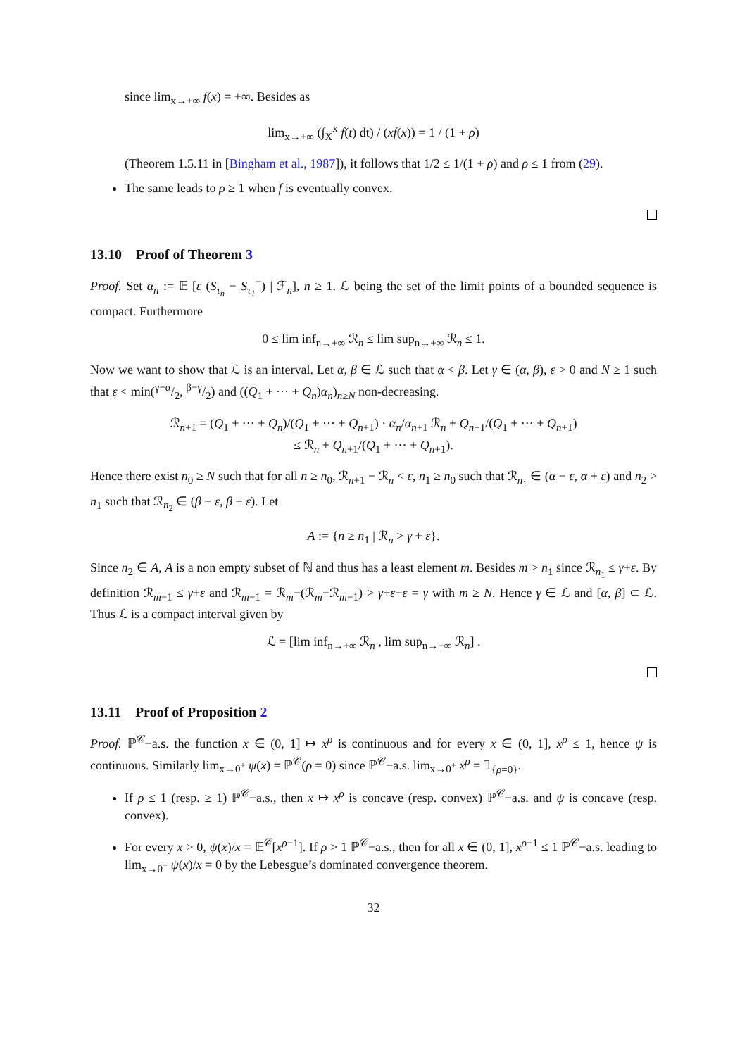since lim<sub>x→+∞</sub> f(x) = +∞. Besides as
lim<sub>x→+∞</sub> (∫<sub>X</sub><sup>x</sup> f(t) dt) / (xf(x)) = 1 / (1 + ρ)
(Theorem 1.5.11 in [Bingham et al., 1987]), it follows that 1/2 ≤ 1/(1 + ρ) and ρ ≤ 1 from (29).
The same leads to ρ ≥ 1 when f is eventually convex.
13.10 Proof of Theorem 3
Proof. Set α<sub>n</sub> := 𝔼 [ε (S<sub>τ<sub>n</sub></sub> − S<sub>τ<sub>1</sub></sub><sup>−</sup>) | ℱ<sub>n</sub>], n ≥ 1. ℒ being the set of the limit points of a bounded sequence is compact. Furthermore
0 ≤ lim inf<sub>n→+∞</sub> ℛ<sub>n</sub> ≤ lim sup<sub>n→+∞</sub> ℛ<sub>n</sub> ≤ 1.
Now we want to show that ℒ is an interval. Let α, β ∈ ℒ such that α < β. Let γ ∈ (α, β), ε > 0 and N ≥ 1 such that ε < min(γ−α/2, β−γ/2) and ((Q<sub>1</sub> + ··· + Q<sub>n</sub>)α<sub>n</sub>)<sub>n≥N</sub> non-decreasing.
ℛ<sub>n+1</sub> = (Q<sub>1</sub> + ··· + Q<sub>n</sub>)/(Q<sub>1</sub> + ··· + Q<sub>n+1</sub>) · α<sub>n</sub>/α<sub>n+1</sub> ℛ<sub>n</sub> + Q<sub>n+1</sub>/(Q<sub>1</sub> + ··· + Q<sub>n+1</sub>)
≤ ℛ<sub>n</sub> + Q<sub>n+1</sub>/(Q<sub>1</sub> + ··· + Q<sub>n+1</sub>).
Hence there exist n<sub>0</sub> ≥ N such that for all n ≥ n<sub>0</sub>, ℛ<sub>n+1</sub> − ℛ<sub>n</sub> < ε, n<sub>1</sub> ≥ n<sub>0</sub> such that ℛ<sub>n<sub>1</sub></sub> ∈ (α − ε, α + ε) and n<sub>2</sub> > n<sub>1</sub> such that ℛ<sub>n<sub>2</sub></sub> ∈ (β − ε, β + ε). Let
A := {n ≥ n<sub>1</sub> | ℛ<sub>n</sub> > γ + ε}.
Since n<sub>2</sub> ∈ A, A is a non empty subset of ℕ and thus has a least element m. Besides m > n<sub>1</sub> since ℛ<sub>n<sub>1</sub></sub> ≤ γ+ε. By definition ℛ<sub>m−1</sub> ≤ γ+ε and ℛ<sub>m−1</sub> = ℛ<sub>m</sub>−(ℛ<sub>m</sub>−ℛ<sub>m−1</sub>) > γ+ε−ε = γ with m ≥ N. Hence γ ∈ ℒ and [α, β] ⊂ ℒ. Thus ℒ is a compact interval given by
ℒ = [lim inf<sub>n→+∞</sub> ℛ<sub>n</sub> , lim sup<sub>n→+∞</sub> ℛ<sub>n</sub>] .
13.11 Proof of Proposition 2
Proof. ℙ<sup>𝒞</sup>−a.s. the function x ∈ (0, 1] ↦ x<sup>ρ</sup> is continuous and for every x ∈ (0, 1], x<sup>ρ</sup> ≤ 1, hence ψ is continuous. Similarly lim<sub>x→0<sup>+</sup></sub> ψ(x) = ℙ<sup>𝒞</sup>(ρ = 0) since ℙ<sup>𝒞</sup>−a.s. lim<sub>x→0<sup>+</sup></sub> x<sup>ρ</sup> = 𝟙<sub>{ρ=0}</sub>.
If ρ ≤ 1 (resp. ≥ 1) ℙ<sup>𝒞</sup>−a.s., then x ↦ x<sup>ρ</sup> is concave (resp. convex) ℙ<sup>𝒞</sup>−a.s. and ψ is concave (resp. convex).
For every x > 0, ψ(x)/x = 𝔼<sup>𝒞</sup>[x<sup>ρ−1</sup>]. If ρ > 1 ℙ<sup>𝒞</sup>−a.s., then for all x ∈ (0, 1], x<sup>ρ−1</sup> ≤ 1 ℙ<sup>𝒞</sup>−a.s. leading to lim<sub>x→0<sup>+</sup></sub> ψ(x)/x = 0 by the Lebesgue’s dominated convergence theorem.
32